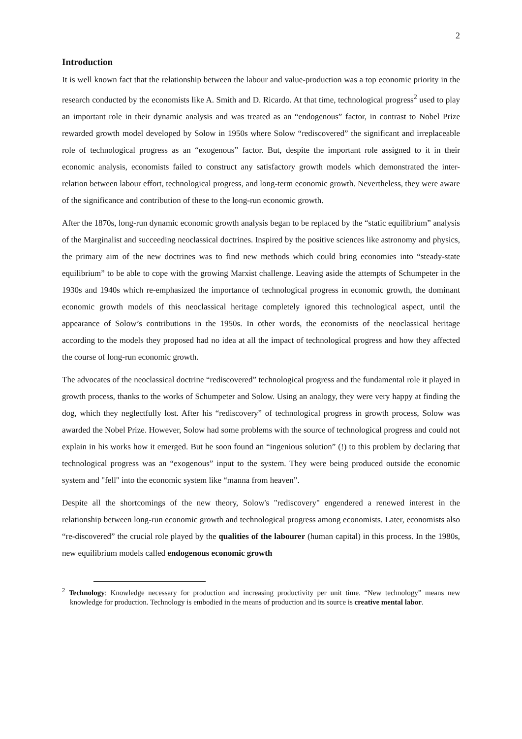2
Introduction
It is well known fact that the relationship between the labour and value-production was a top economic priority in the research conducted by the economists like A. Smith and D. Ricardo. At that time, technological progress<sup>2</sup> used to play an important role in their dynamic analysis and was treated as an “endogenous” factor, in contrast to Nobel Prize rewarded growth model developed by Solow in 1950s where Solow “rediscovered” the significant and irreplaceable role of technological progress as an “exogenous” factor. But, despite the important role assigned to it in their economic analysis, economists failed to construct any satisfactory growth models which demonstrated the inter-relation between labour effort, technological progress, and long-term economic growth. Nevertheless, they were aware of the significance and contribution of these to the long-run economic growth.
After the 1870s, long-run dynamic economic growth analysis began to be replaced by the “static equilibrium” analysis of the Marginalist and succeeding neoclassical doctrines. Inspired by the positive sciences like astronomy and physics, the primary aim of the new doctrines was to find new methods which could bring economies into “steady-state equilibrium” to be able to cope with the growing Marxist challenge. Leaving aside the attempts of Schumpeter in the 1930s and 1940s which re-emphasized the importance of technological progress in economic growth, the dominant economic growth models of this neoclassical heritage completely ignored this technological aspect, until the appearance of Solow’s contributions in the 1950s. In other words, the economists of the neoclassical heritage according to the models they proposed had no idea at all the impact of technological progress and how they affected the course of long-run economic growth.
The advocates of the neoclassical doctrine “rediscovered” technological progress and the fundamental role it played in growth process, thanks to the works of Schumpeter and Solow. Using an analogy, they were very happy at finding the dog, which they neglectfully lost. After his “rediscovery” of technological progress in growth process, Solow was awarded the Nobel Prize. However, Solow had some problems with the source of technological progress and could not explain in his works how it emerged. But he soon found an “ingenious solution” (!) to this problem by declaring that technological progress was an “exogenous” input to the system. They were being produced outside the economic system and "fell" into the economic system like “manna from heaven”.
Despite all the shortcomings of the new theory, Solow's "rediscovery" engendered a renewed interest in the relationship between long-run economic growth and technological progress among economists. Later, economists also “re-discovered” the crucial role played by the qualities of the labourer (human capital) in this process. In the 1980s, new equilibrium models called endogenous economic growth
<sup>2</sup> Technology: Knowledge necessary for production and increasing productivity per unit time. “New technology” means new knowledge for production. Technology is embodied in the means of production and its source is creative mental labor.